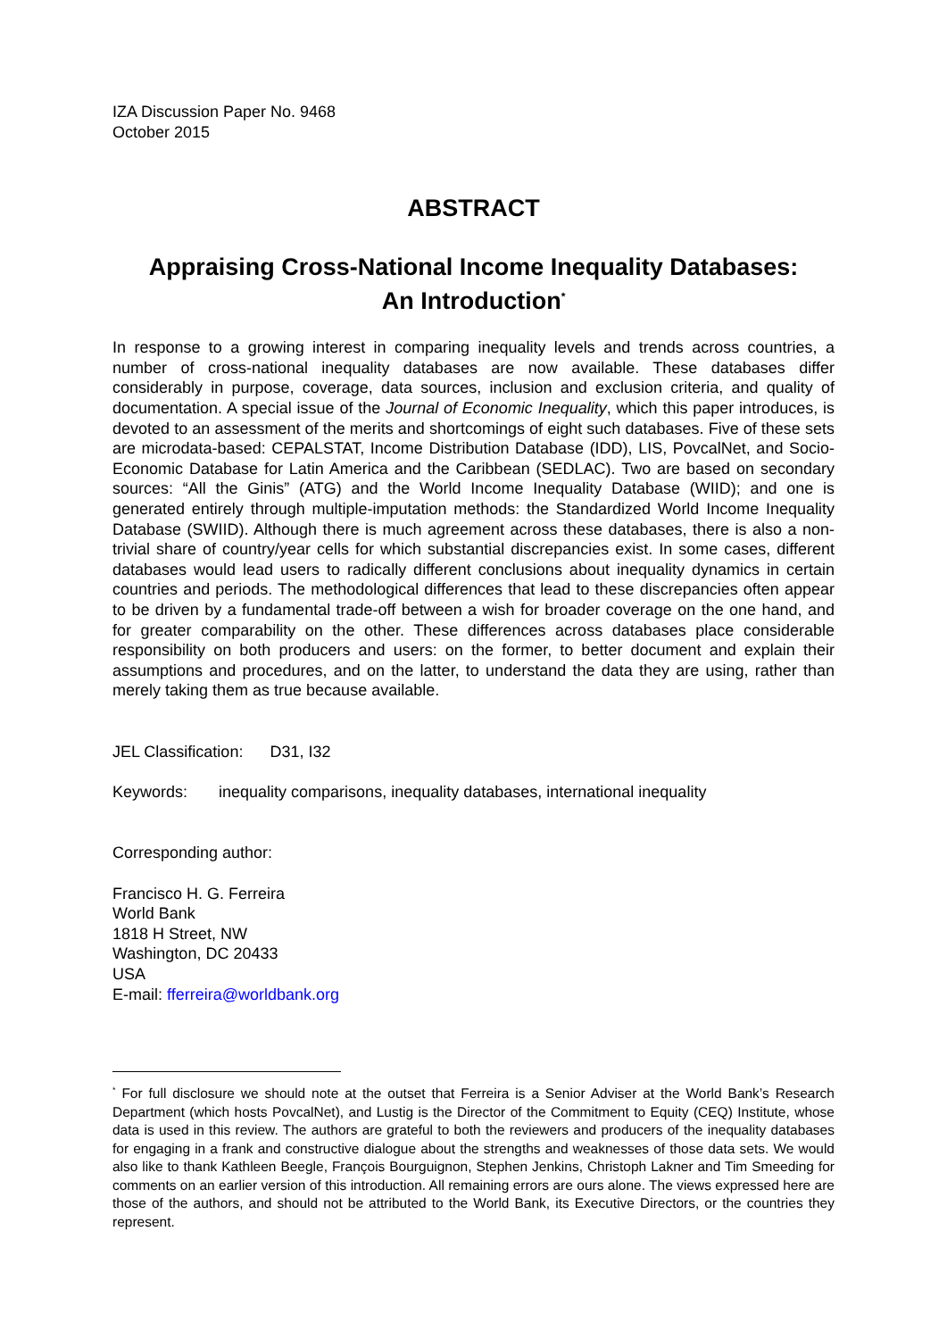IZA Discussion Paper No. 9468
October 2015
ABSTRACT
Appraising Cross-National Income Inequality Databases:
An Introduction<sup>*</sup>
In response to a growing interest in comparing inequality levels and trends across countries, a number of cross-national inequality databases are now available. These databases differ considerably in purpose, coverage, data sources, inclusion and exclusion criteria, and quality of documentation. A special issue of the Journal of Economic Inequality, which this paper introduces, is devoted to an assessment of the merits and shortcomings of eight such databases. Five of these sets are microdata-based: CEPALSTAT, Income Distribution Database (IDD), LIS, PovcalNet, and Socio-Economic Database for Latin America and the Caribbean (SEDLAC). Two are based on secondary sources: “All the Ginis” (ATG) and the World Income Inequality Database (WIID); and one is generated entirely through multiple-imputation methods: the Standardized World Income Inequality Database (SWIID). Although there is much agreement across these databases, there is also a non-trivial share of country/year cells for which substantial discrepancies exist. In some cases, different databases would lead users to radically different conclusions about inequality dynamics in certain countries and periods. The methodological differences that lead to these discrepancies often appear to be driven by a fundamental trade-off between a wish for broader coverage on the one hand, and for greater comparability on the other. These differences across databases place considerable responsibility on both producers and users: on the former, to better document and explain their assumptions and procedures, and on the latter, to understand the data they are using, rather than merely taking them as true because available.
JEL Classification: D31, I32
Keywords: inequality comparisons, inequality databases, international inequality
Corresponding author:
Francisco H. G. Ferreira
World Bank
1818 H Street, NW
Washington, DC 20433
USA
E-mail: fferreira@worldbank.org
<sup>*</sup> For full disclosure we should note at the outset that Ferreira is a Senior Adviser at the World Bank’s Research Department (which hosts PovcalNet), and Lustig is the Director of the Commitment to Equity (CEQ) Institute, whose data is used in this review. The authors are grateful to both the reviewers and producers of the inequality databases for engaging in a frank and constructive dialogue about the strengths and weaknesses of those data sets. We would also like to thank Kathleen Beegle, François Bourguignon, Stephen Jenkins, Christoph Lakner and Tim Smeeding for comments on an earlier version of this introduction. All remaining errors are ours alone. The views expressed here are those of the authors, and should not be attributed to the World Bank, its Executive Directors, or the countries they represent.